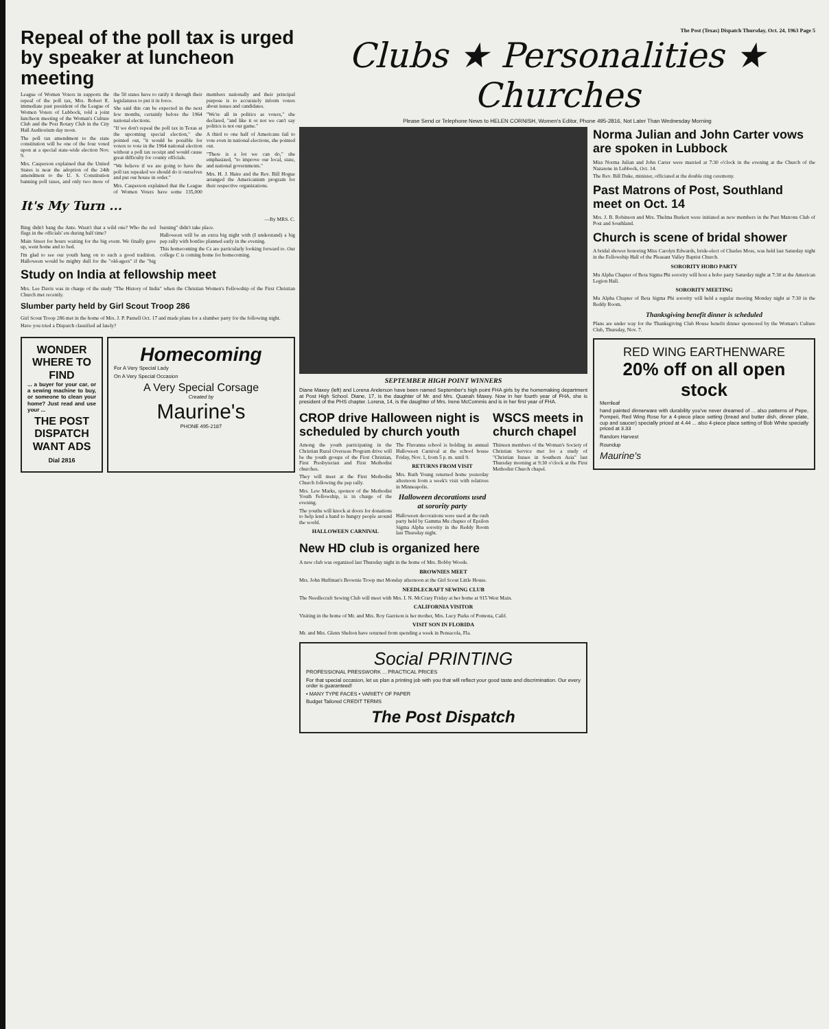Repeal of the poll tax is urged by speaker at luncheon meeting
League of Women Voters in supports the repeal of the poll tax, Mrs. Robert E. immediate past president of the League of Women Voters of Lubbock, told a joint luncheon meeting of the Woman's Culture Club and the Post Rotary Club in the City Hall Auditorium day noon.
The poll tax amendment to the state constitution will be one of the four voted upon at a special state-wide election Nov. 9.
Mrs. Casperson explained that the United States is near the adoption of the 24th amendment to the U. S. Constitution banning poll taxes, and only two more of the 50 states have to ratify it through their legislatures to put it in force.
She said this can be expected in the next few months, certainly before the 1964 national elections.
"If we don't repeal the poll tax in Texas at the upcoming special election," she pointed out, "it would be possible for voters to vote in the 1964 national election without a poll tax receipt and would cause great difficulty for county officials.
"We believe if we are going to have the poll tax repealed we should do it ourselves and put our house in order."
Mrs. Casperson explained that the League of Women Voters have some 135,000 members nationally and their principal purpose is to accurately inform voters about issues and candidates.
"We're all in politics as voters," she declared, "and like it or not we can't say politics is not our game."
A third to one half of Americans fail to vote even in national elections, she pointed out.
"There is a lot we can do," she emphasized, "to improve our local, state, and national governments."
Mrs. H. J. Haire and the Rev. Bill Hogue arranged the Americanism program for their respective organizations.
It's My Turn ...
—By MRS. C.
Bing didn't bang the Ante. Wasn't that a wild one? Who the red flags in the officials' ets during half time?
Main Street for hours waiting for the big event. We finally gave up, went home and to bed.
I'm glad to see our youth hang on to such a good tradition. Halloween would be mighty dull for the "old-agers" if the "big burning" didn't take place.
Halloween will be an extra big night with (I understand) a big pep rally with bonfire planned early in the evening.
This homecoming the Cs are particularly looking forward to. Our college C is coming home for homecoming.
Study on India at fellowship meet
Mrs. Lee Davis was in charge of the study "The History of India" when the Christian Women's Fellowship of the First Christian Church met recently.
Slumber party held by Girl Scout Troop 286
Girl Scout Troop 286 met in the home of Mrs. J. P. Parnell Oct. 17 and made plans for a slumber party for the following night.
Have you tried a Dispatch classified ad lately?
WONDER WHERE TO FIND
... a buyer for your car, or a sewing machine to buy, or someone to clean your home? Just read and use your ...
THE POST DISPATCH WANT ADS
Dial 2816
Homecoming
For A Very Special Lady
On A Very Special Occasion
A Very Special Corsage
Created by
Maurine's
PHONE 495-2187
The Post (Texas) Dispatch Thursday, Oct. 24, 1963 Page 5
Clubs ★ Personalities ★ Churches
Please Send or Telephone News to HELEN CORNISH, Women's Editor, Phone 495-2816, Not Later Than Wednesday Morning
SEPTEMBER HIGH POINT WINNERS
Diane Maxey (left) and Lorena Anderson have been named September's high point FHA girls by the homemaking department at Post High School. Diane, 17, is the daughter of Mr. and Mrs. Quanah Maxey. Now in her fourth year of FHA, she is president of the PHS chapter. Lorena, 14, is the daughter of Mrs. Irene McCommis and is in her first year of FHA.
CROP drive Halloween night is scheduled by church youth
Among the youth participating in the Christian Rural Overseas Program drive will be the youth groups of the First Christian, First Presbyterian and First Methodist churches.
They will meet at the First Methodist Church following the pep rally.
Mrs. Lew Marks, sponsor of the Methodist Youth Fellowship, is in charge of the evening.
The youths will knock at doors for donations to help lend a hand to hungry people around the world.
HALLOWEEN CARNIVAL
The Fluvanna school is holding its annual Halloween Carnival at the school house Friday, Nov. 1, from 5 p. m. until 9.
RETURNS FROM VISIT
Mrs. Ruth Young returned home yesterday afternoon from a week's visit with relatives in Minneapolis.
Halloween decorations used at sorority party
Halloween decorations were used at the rush party held by Gamma Mu chapter of Epsilon Sigma Alpha sorority in the Reddy Room last Thursday night.
WSCS meets in church chapel
Thirteen members of the Woman's Society of Christian Service met for a study of "Christian Issues in Southern Asia" last Thursday morning at 9:30 o'clock at the First Methodist Church chapel.
New HD club is organized here
A new club was organized last Thursday night in the home of Mrs. Bobby Woods.
BROWNIES MEET
Mrs. John Huffman's Brownie Troop met Monday afternoon at the Girl Scout Little House.
NEEDLECRAFT SEWING CLUB
The Needlecraft Sewing Club will meet with Mrs. I. N. McCrary Friday at her home at 915 West Main.
CALIFORNIA VISITOR
Visiting in the home of Mr. and Mrs. Roy Garrison is her mother, Mrs. Lucy Parks of Pomona, Calif.
VISIT SON IN FLORIDA
Mr. and Mrs. Glenn Shelton have returned from spending a week in Pensacola, Fla.
Social PRINTING
PROFESSIONAL PRESSWORK ... PRACTICAL PRICES
For that special occasion, let us plan a printing job with you that will reflect your good taste and discrimination. Our every order is guaranteed!
• MANY TYPE FACES • VARIETY OF PAPER
Budget Tailored CREDIT TERMS
The Post Dispatch
Norma Julian and John Carter vows are spoken in Lubbock
Miss Norma Julian and John Carter were married at 7:30 o'clock in the evening at the Church of the Nazarene in Lubbock, Oct. 14.
The Rev. Bill Duke, minister, officiated at the double ring ceremony.
Past Matrons of Post, Southland meet on Oct. 14
Mrs. J. B. Robinson and Mrs. Thelma Burkett were initiated as new members in the Past Matrons Club of Post and Southland.
Church is scene of bridal shower
A bridal shower honoring Miss Carolyn Edwards, bride-elect of Charles Moss, was held last Saturday night in the Fellowship Hall of the Pleasant Valley Baptist Church.
SORORITY HOBO PARTY
Mu Alpha Chapter of Beta Sigma Phi sorority will host a hobo party Saturday night at 7:30 at the American Legion Hall.
SORORITY MEETING
Mu Alpha Chapter of Beta Sigma Phi sorority will held a regular meeting Monday night at 7:30 in the Reddy Room.
Thanksgiving benefit dinner is scheduled
Plans are under way for the Thanksgiving Club House benefit dinner sponsored by the Woman's Culture Club, Thursday, Nov. 7.
RED WING EARTHENWARE
20% off on all open stock
Merrileaf
hand painted dinnerware with durability you've never dreamed of ... also patterns of Pepe, Pompeii, Red Wing Rose for a 4-piece place setting (bread and butter dish, dinner plate, cup and saucer) specially priced at 4.44 ... also 4-piece place setting of Bob White specially priced at 3.33
Random Harvest
Roundup
Maurine's